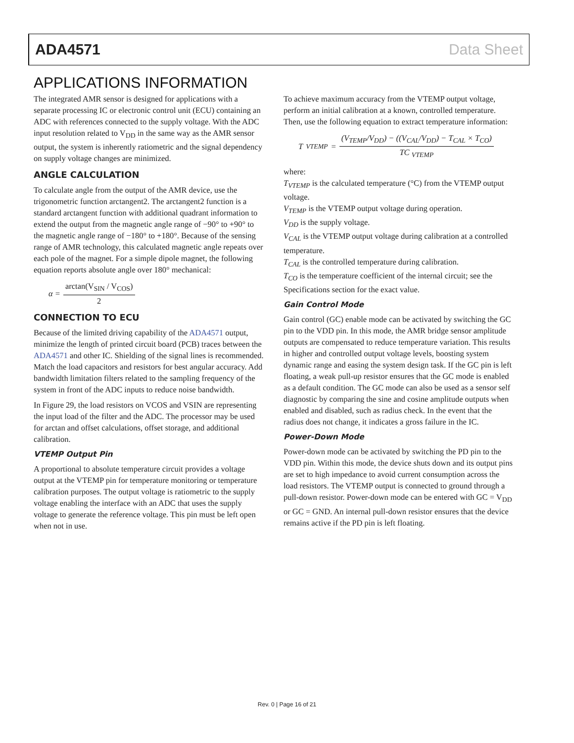ADA4571 Data Sheet
APPLICATIONS INFORMATION
The integrated AMR sensor is designed for applications with a separate processing IC or electronic control unit (ECU) containing an ADC with references connected to the supply voltage. With the ADC input resolution related to V<sub>DD</sub> in the same way as the AMR sensor output, the system is inherently ratiometric and the signal dependency on supply voltage changes are minimized.
ANGLE CALCULATION
To calculate angle from the output of the AMR device, use the trigonometric function arctangent2. The arctangent2 function is a standard arctangent function with additional quadrant information to extend the output from the magnetic angle range of −90° to +90° to the magnetic angle range of −180° to +180°. Because of the sensing range of AMR technology, this calculated magnetic angle repeats over each pole of the magnet. For a simple dipole magnet, the following equation reports absolute angle over 180° mechanical:
α = arctan(V<sub>SIN</sub> / V<sub>COS</sub>) 2
CONNECTION TO ECU
Because of the limited driving capability of the ADA4571 output, minimize the length of printed circuit board (PCB) traces between the ADA4571 and other IC. Shielding of the signal lines is recommended. Match the load capacitors and resistors for best angular accuracy. Add bandwidth limitation filters related to the sampling frequency of the system in front of the ADC inputs to reduce noise bandwidth.
In Figure 29, the load resistors on VCOS and VSIN are representing the input load of the filter and the ADC. The processor may be used for arctan and offset calculations, offset storage, and additional calibration.
VTEMP Output Pin
A proportional to absolute temperature circuit provides a voltage output at the VTEMP pin for temperature monitoring or temperature calibration purposes. The output voltage is ratiometric to the supply voltage enabling the interface with an ADC that uses the supply voltage to generate the reference voltage. This pin must be left open when not in use.
To achieve maximum accuracy from the VTEMP output voltage, perform an initial calibration at a known, controlled temperature. Then, use the following equation to extract temperature information:
T<sub>VTEMP</sub> = (V<sub>TEMP</sub>/V<sub>DD</sub>) − ((V<sub>CAL</sub>/V<sub>DD</sub>) − T<sub>CAL</sub> × T<sub>CO</sub>) TC <sub>VTEMP</sub>
where:
T<sub>VTEMP</sub> is the calculated temperature (°C) from the VTEMP output voltage.
V<sub>TEMP</sub> is the VTEMP output voltage during operation.
V<sub>DD</sub> is the supply voltage.
V<sub>CAL</sub> is the VTEMP output voltage during calibration at a controlled temperature.
T<sub>CAL</sub> is the controlled temperature during calibration.
T<sub>CO</sub> is the temperature coefficient of the internal circuit; see the Specifications section for the exact value.
Gain Control Mode
Gain control (GC) enable mode can be activated by switching the GC pin to the VDD pin. In this mode, the AMR bridge sensor amplitude outputs are compensated to reduce temperature variation. This results in higher and controlled output voltage levels, boosting system dynamic range and easing the system design task. If the GC pin is left floating, a weak pull-up resistor ensures that the GC mode is enabled as a default condition. The GC mode can also be used as a sensor self diagnostic by comparing the sine and cosine amplitude outputs when enabled and disabled, such as radius check. In the event that the radius does not change, it indicates a gross failure in the IC.
Power-Down Mode
Power-down mode can be activated by switching the PD pin to the VDD pin. Within this mode, the device shuts down and its output pins are set to high impedance to avoid current consumption across the load resistors. The VTEMP output is connected to ground through a pull-down resistor. Power-down mode can be entered with GC = V<sub>DD</sub> or GC = GND. An internal pull-down resistor ensures that the device remains active if the PD pin is left floating.
Rev. 0 | Page 16 of 21